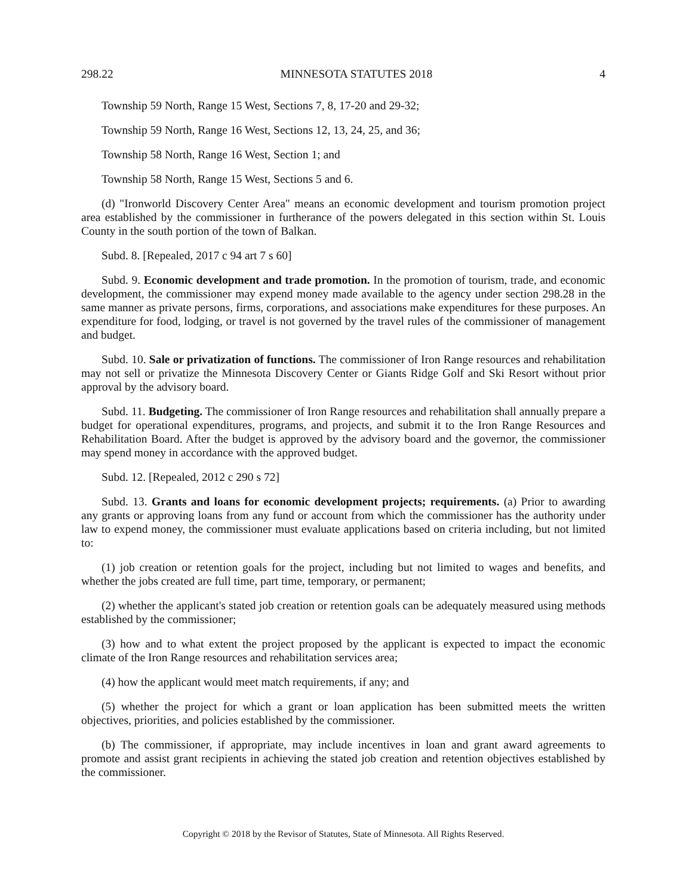298.22 MINNESOTA STATUTES 2018 4
Township 59 North, Range 15 West, Sections 7, 8, 17-20 and 29-32;
Township 59 North, Range 16 West, Sections 12, 13, 24, 25, and 36;
Township 58 North, Range 16 West, Section 1; and
Township 58 North, Range 15 West, Sections 5 and 6.
(d) "Ironworld Discovery Center Area" means an economic development and tourism promotion project area established by the commissioner in furtherance of the powers delegated in this section within St. Louis County in the south portion of the town of Balkan.
Subd. 8. [Repealed, 2017 c 94 art 7 s 60]
Subd. 9. Economic development and trade promotion. In the promotion of tourism, trade, and economic development, the commissioner may expend money made available to the agency under section 298.28 in the same manner as private persons, firms, corporations, and associations make expenditures for these purposes. An expenditure for food, lodging, or travel is not governed by the travel rules of the commissioner of management and budget.
Subd. 10. Sale or privatization of functions. The commissioner of Iron Range resources and rehabilitation may not sell or privatize the Minnesota Discovery Center or Giants Ridge Golf and Ski Resort without prior approval by the advisory board.
Subd. 11. Budgeting. The commissioner of Iron Range resources and rehabilitation shall annually prepare a budget for operational expenditures, programs, and projects, and submit it to the Iron Range Resources and Rehabilitation Board. After the budget is approved by the advisory board and the governor, the commissioner may spend money in accordance with the approved budget.
Subd. 12. [Repealed, 2012 c 290 s 72]
Subd. 13. Grants and loans for economic development projects; requirements. (a) Prior to awarding any grants or approving loans from any fund or account from which the commissioner has the authority under law to expend money, the commissioner must evaluate applications based on criteria including, but not limited to:
(1) job creation or retention goals for the project, including but not limited to wages and benefits, and whether the jobs created are full time, part time, temporary, or permanent;
(2) whether the applicant's stated job creation or retention goals can be adequately measured using methods established by the commissioner;
(3) how and to what extent the project proposed by the applicant is expected to impact the economic climate of the Iron Range resources and rehabilitation services area;
(4) how the applicant would meet match requirements, if any; and
(5) whether the project for which a grant or loan application has been submitted meets the written objectives, priorities, and policies established by the commissioner.
(b) The commissioner, if appropriate, may include incentives in loan and grant award agreements to promote and assist grant recipients in achieving the stated job creation and retention objectives established by the commissioner.
Copyright © 2018 by the Revisor of Statutes, State of Minnesota. All Rights Reserved.